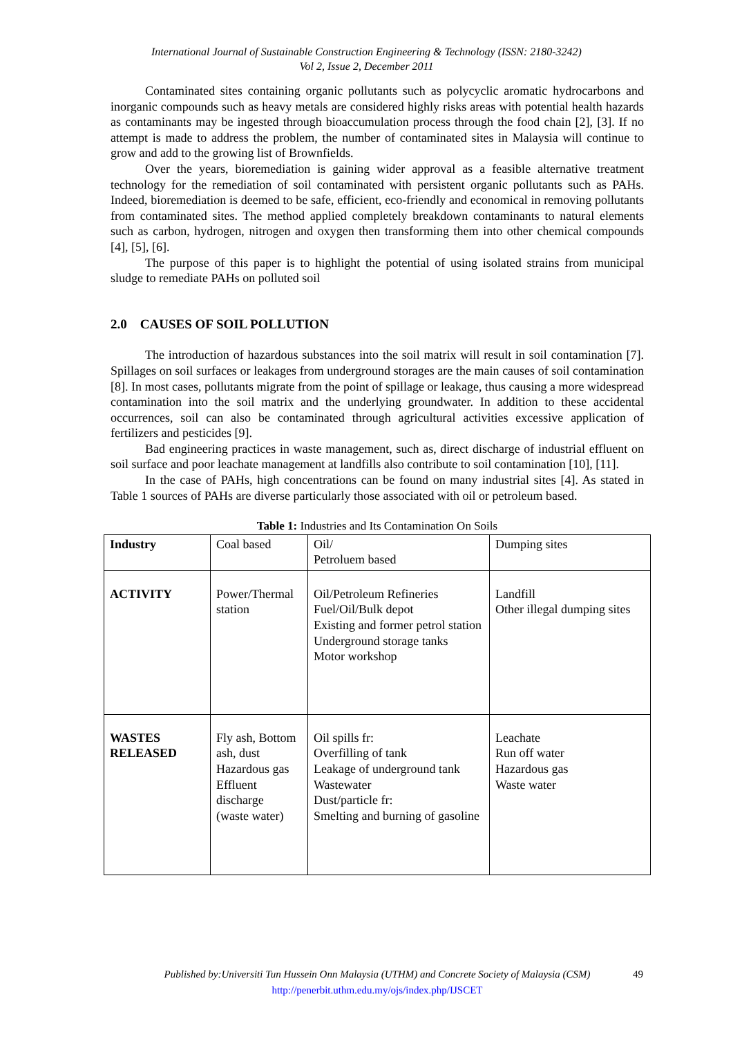International Journal of Sustainable Construction Engineering & Technology (ISSN: 2180-3242)
Vol 2, Issue 2, December 2011
Contaminated sites containing organic pollutants such as polycyclic aromatic hydrocarbons and inorganic compounds such as heavy metals are considered highly risks areas with potential health hazards as contaminants may be ingested through bioaccumulation process through the food chain [2], [3]. If no attempt is made to address the problem, the number of contaminated sites in Malaysia will continue to grow and add to the growing list of Brownfields.
Over the years, bioremediation is gaining wider approval as a feasible alternative treatment technology for the remediation of soil contaminated with persistent organic pollutants such as PAHs. Indeed, bioremediation is deemed to be safe, efficient, eco-friendly and economical in removing pollutants from contaminated sites. The method applied completely breakdown contaminants to natural elements such as carbon, hydrogen, nitrogen and oxygen then transforming them into other chemical compounds [4], [5], [6].
The purpose of this paper is to highlight the potential of using isolated strains from municipal sludge to remediate PAHs on polluted soil
2.0 CAUSES OF SOIL POLLUTION
The introduction of hazardous substances into the soil matrix will result in soil contamination [7]. Spillages on soil surfaces or leakages from underground storages are the main causes of soil contamination [8]. In most cases, pollutants migrate from the point of spillage or leakage, thus causing a more widespread contamination into the soil matrix and the underlying groundwater. In addition to these accidental occurrences, soil can also be contaminated through agricultural activities excessive application of fertilizers and pesticides [9].
Bad engineering practices in waste management, such as, direct discharge of industrial effluent on soil surface and poor leachate management at landfills also contribute to soil contamination [10], [11].
In the case of PAHs, high concentrations can be found on many industrial sites [4]. As stated in Table 1 sources of PAHs are diverse particularly those associated with oil or petroleum based.
Table 1: Industries and Its Contamination On Soils
| Industry | Coal based | Oil/ Petroluem based | Dumping sites |
| ACTIVITY | Power/Thermal station | Oil/Petroleum Refineries Fuel/Oil/Bulk depot Existing and former petrol station Underground storage tanks Motor workshop | Landfill Other illegal dumping sites |
| WASTES RELEASED | Fly ash, Bottom ash, dust Hazardous gas Effluent discharge (waste water) | Oil spills fr: Overfilling of tank Leakage of underground tank Wastewater Dust/particle fr: Smelting and burning of gasoline | Leachate Run off water Hazardous gas Waste water |
Published by:Universiti Tun Hussein Onn Malaysia (UTHM) and Concrete Society of Malaysia (CSM)
http://penerbit.uthm.edu.my/ojs/index.php/IJSCET
49